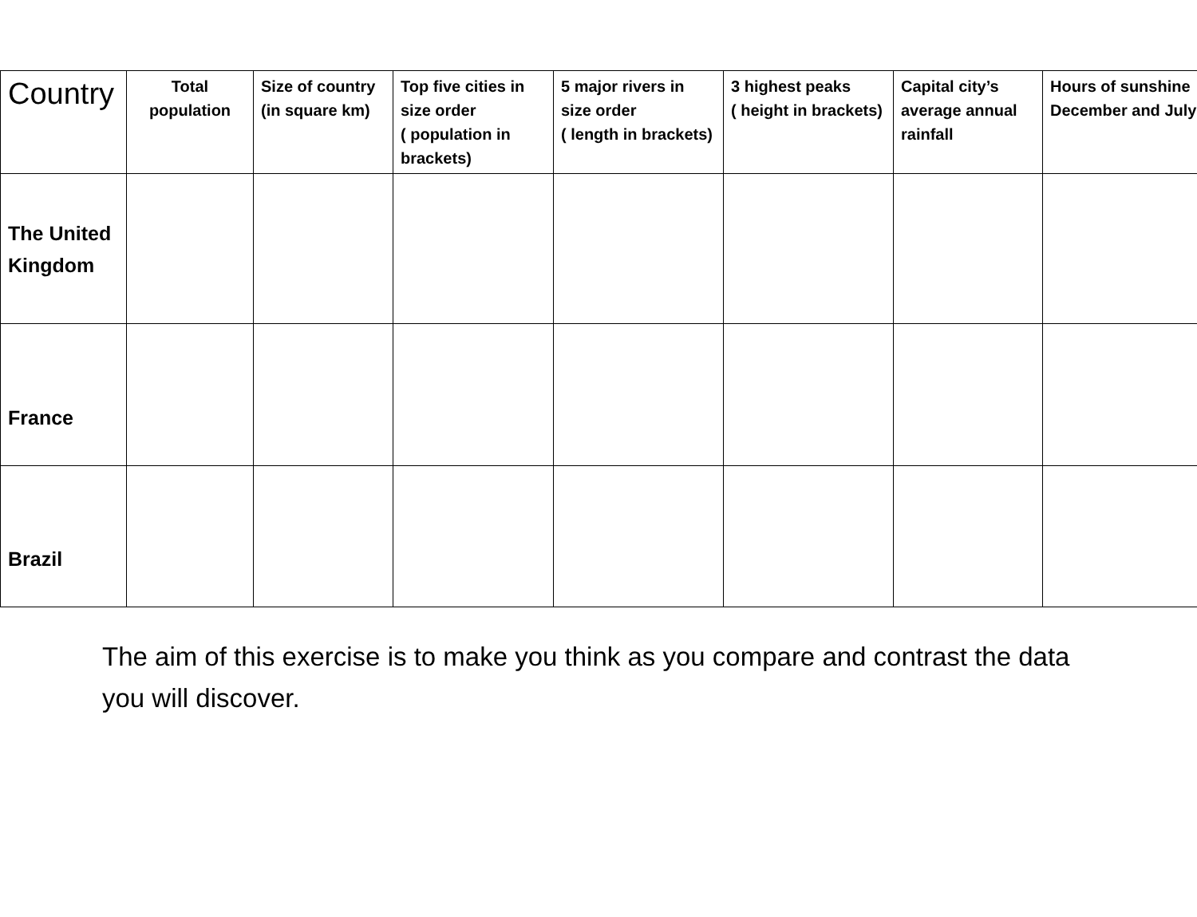| Country | Total population | Size of country (in square km) | Top five cities in size order ( population in brackets) | 5 major rivers in size order ( length in brackets) | 3 highest peaks ( height in brackets) | Capital city’s average annual rainfall | Hours of sunshine December and July |
| --- | --- | --- | --- | --- | --- | --- | --- |
| The United Kingdom | | | | | | | |
| France | | | | | | | |
| Brazil | | | | | | | |
The aim of this exercise is to make you think as you compare and contrast the data you will discover.